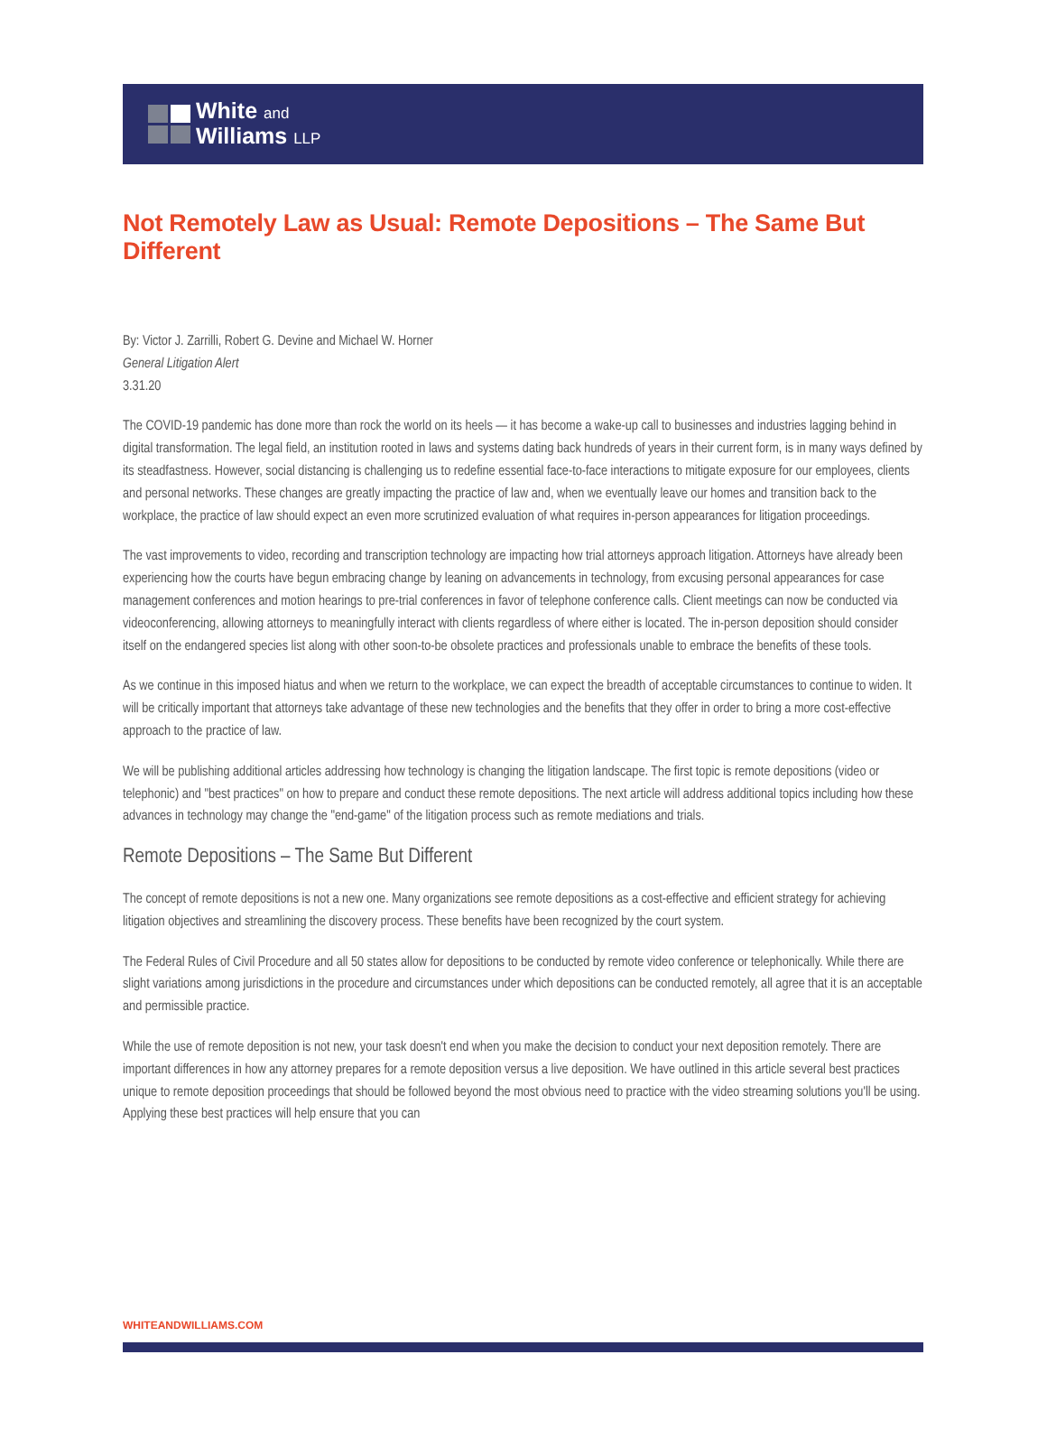White and
Williams LLP
Not Remotely Law as Usual: Remote Depositions – The Same But Different
By: Victor J. Zarrilli, Robert G. Devine and Michael W. Horner
General Litigation Alert
3.31.20
The COVID-19 pandemic has done more than rock the world on its heels — it has become a wake-up call to businesses and industries lagging behind in digital transformation. The legal field, an institution rooted in laws and systems dating back hundreds of years in their current form, is in many ways defined by its steadfastness. However, social distancing is challenging us to redefine essential face-to-face interactions to mitigate exposure for our employees, clients and personal networks. These changes are greatly impacting the practice of law and, when we eventually leave our homes and transition back to the workplace, the practice of law should expect an even more scrutinized evaluation of what requires in-person appearances for litigation proceedings.
The vast improvements to video, recording and transcription technology are impacting how trial attorneys approach litigation. Attorneys have already been experiencing how the courts have begun embracing change by leaning on advancements in technology, from excusing personal appearances for case management conferences and motion hearings to pre-trial conferences in favor of telephone conference calls. Client meetings can now be conducted via videoconferencing, allowing attorneys to meaningfully interact with clients regardless of where either is located. The in-person deposition should consider itself on the endangered species list along with other soon-to-be obsolete practices and professionals unable to embrace the benefits of these tools.
As we continue in this imposed hiatus and when we return to the workplace, we can expect the breadth of acceptable circumstances to continue to widen. It will be critically important that attorneys take advantage of these new technologies and the benefits that they offer in order to bring a more cost-effective approach to the practice of law.
We will be publishing additional articles addressing how technology is changing the litigation landscape. The first topic is remote depositions (video or telephonic) and "best practices" on how to prepare and conduct these remote depositions. The next article will address additional topics including how these advances in technology may change the "end-game" of the litigation process such as remote mediations and trials.
Remote Depositions – The Same But Different
The concept of remote depositions is not a new one. Many organizations see remote depositions as a cost-effective and efficient strategy for achieving litigation objectives and streamlining the discovery process. These benefits have been recognized by the court system.
The Federal Rules of Civil Procedure and all 50 states allow for depositions to be conducted by remote video conference or telephonically. While there are slight variations among jurisdictions in the procedure and circumstances under which depositions can be conducted remotely, all agree that it is an acceptable and permissible practice.
While the use of remote deposition is not new, your task doesn't end when you make the decision to conduct your next deposition remotely. There are important differences in how any attorney prepares for a remote deposition versus a live deposition. We have outlined in this article several best practices unique to remote deposition proceedings that should be followed beyond the most obvious need to practice with the video streaming solutions you'll be using. Applying these best practices will help ensure that you can
WHITEANDWILLIAMS.COM